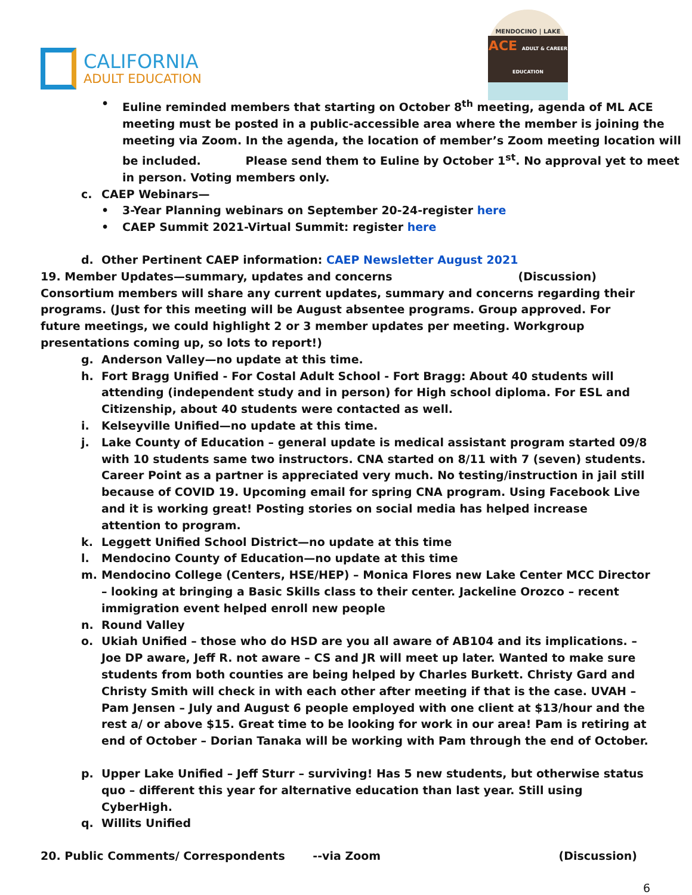CALIFORNIA
ADULT EDUCATION
MENDOCINO | LAKE
ACE ADULT & CAREER EDUCATION
• Euline reminded members that starting on October 8<sup>th</sup> meeting, agenda of ML ACE meeting must be posted in a public-accessible area where the member is joining the meeting via Zoom. In the agenda, the location of member’s Zoom meeting location will be included. Please send them to Euline by October 1<sup>st</sup>. No approval yet to meet in person. Voting members only.
c. CAEP Webinars—
• 3-Year Planning webinars on September 20-24-register here
• CAEP Summit 2021-Virtual Summit: register here
d. Other Pertinent CAEP information: CAEP Newsletter August 2021
19. Member Updates—summary, updates and concerns (Discussion)
Consortium members will share any current updates, summary and concerns regarding their programs. (Just for this meeting will be August absentee programs. Group approved. For future meetings, we could highlight 2 or 3 member updates per meeting. Workgroup presentations coming up, so lots to report!)
g. Anderson Valley—no update at this time.
h. Fort Bragg Unified - For Costal Adult School - Fort Bragg: About 40 students will attending (independent study and in person) for High school diploma. For ESL and Citizenship, about 40 students were contacted as well.
i. Kelseyville Unified—no update at this time.
j. Lake County of Education – general update is medical assistant program started 09/8 with 10 students same two instructors. CNA started on 8/11 with 7 (seven) students. Career Point as a partner is appreciated very much. No testing/instruction in jail still because of COVID 19. Upcoming email for spring CNA program. Using Facebook Live and it is working great! Posting stories on social media has helped increase attention to program.
k. Leggett Unified School District—no update at this time
l. Mendocino County of Education—no update at this time
m. Mendocino College (Centers, HSE/HEP) – Monica Flores new Lake Center MCC Director – looking at bringing a Basic Skills class to their center. Jackeline Orozco – recent immigration event helped enroll new people
n. Round Valley
o. Ukiah Unified – those who do HSD are you all aware of AB104 and its implications. – Joe DP aware, Jeff R. not aware – CS and JR will meet up later. Wanted to make sure students from both counties are being helped by Charles Burkett. Christy Gard and Christy Smith will check in with each other after meeting if that is the case. UVAH – Pam Jensen – July and August 6 people employed with one client at $13/hour and the rest a/ or above $15. Great time to be looking for work in our area! Pam is retiring at end of October – Dorian Tanaka will be working with Pam through the end of October.
p. Upper Lake Unified – Jeff Sturr – surviving! Has 5 new students, but otherwise status quo – different this year for alternative education than last year. Still using CyberHigh.
q. Willits Unified
20. Public Comments/ Correspondents --via Zoom (Discussion)
6